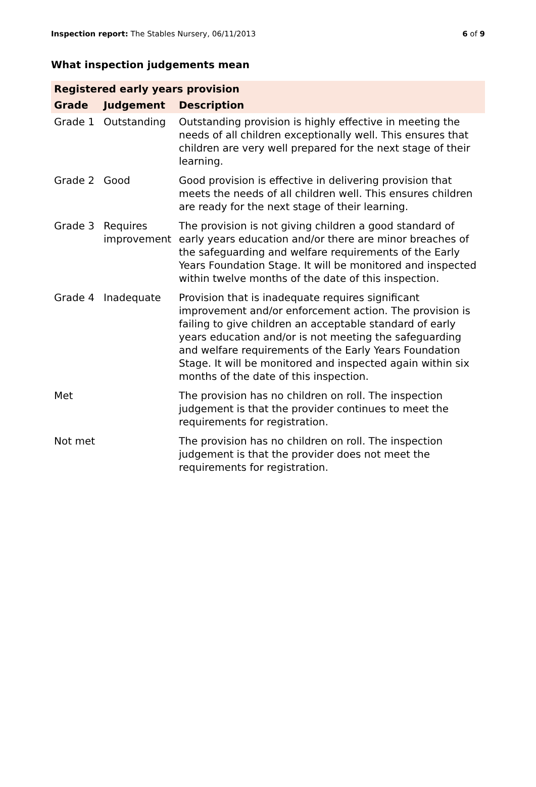Inspection report: The Stables Nursery, 06/11/2013 6 of 9
What inspection judgements mean
| Registered early years provision | | |
| --- | --- | --- |
| Grade | Judgement | Description |
| Grade 1 | Outstanding | Outstanding provision is highly effective in meeting the needs of all children exceptionally well. This ensures that children are very well prepared for the next stage of their learning. |
| Grade 2 | Good | Good provision is effective in delivering provision that meets the needs of all children well. This ensures children are ready for the next stage of their learning. |
| Grade 3 | Requires improvement | The provision is not giving children a good standard of early years education and/or there are minor breaches of the safeguarding and welfare requirements of the Early Years Foundation Stage. It will be monitored and inspected within twelve months of the date of this inspection. |
| Grade 4 | Inadequate | Provision that is inadequate requires significant improvement and/or enforcement action. The provision is failing to give children an acceptable standard of early years education and/or is not meeting the safeguarding and welfare requirements of the Early Years Foundation Stage. It will be monitored and inspected again within six months of the date of this inspection. |
| Met | | The provision has no children on roll. The inspection judgement is that the provider continues to meet the requirements for registration. |
| Not met | | The provision has no children on roll. The inspection judgement is that the provider does not meet the requirements for registration. |